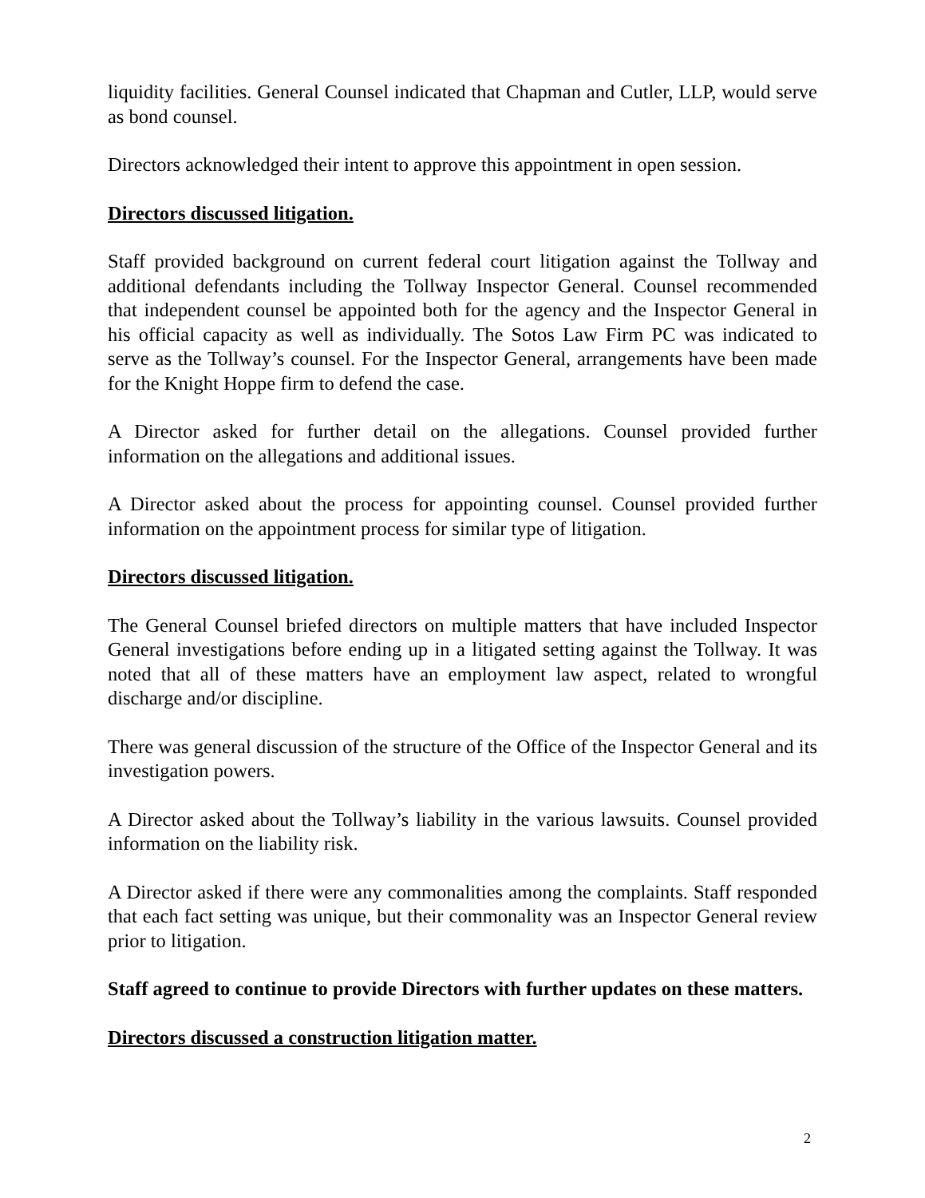liquidity facilities. General Counsel indicated that Chapman and Cutler, LLP, would serve as bond counsel.
Directors acknowledged their intent to approve this appointment in open session.
Directors discussed litigation.
Staff provided background on current federal court litigation against the Tollway and additional defendants including the Tollway Inspector General. Counsel recommended that independent counsel be appointed both for the agency and the Inspector General in his official capacity as well as individually. The Sotos Law Firm PC was indicated to serve as the Tollway’s counsel. For the Inspector General, arrangements have been made for the Knight Hoppe firm to defend the case.
A Director asked for further detail on the allegations. Counsel provided further information on the allegations and additional issues.
A Director asked about the process for appointing counsel. Counsel provided further information on the appointment process for similar type of litigation.
Directors discussed litigation.
The General Counsel briefed directors on multiple matters that have included Inspector General investigations before ending up in a litigated setting against the Tollway. It was noted that all of these matters have an employment law aspect, related to wrongful discharge and/or discipline.
There was general discussion of the structure of the Office of the Inspector General and its investigation powers.
A Director asked about the Tollway’s liability in the various lawsuits. Counsel provided information on the liability risk.
A Director asked if there were any commonalities among the complaints. Staff responded that each fact setting was unique, but their commonality was an Inspector General review prior to litigation.
Staff agreed to continue to provide Directors with further updates on these matters.
Directors discussed a construction litigation matter.
2